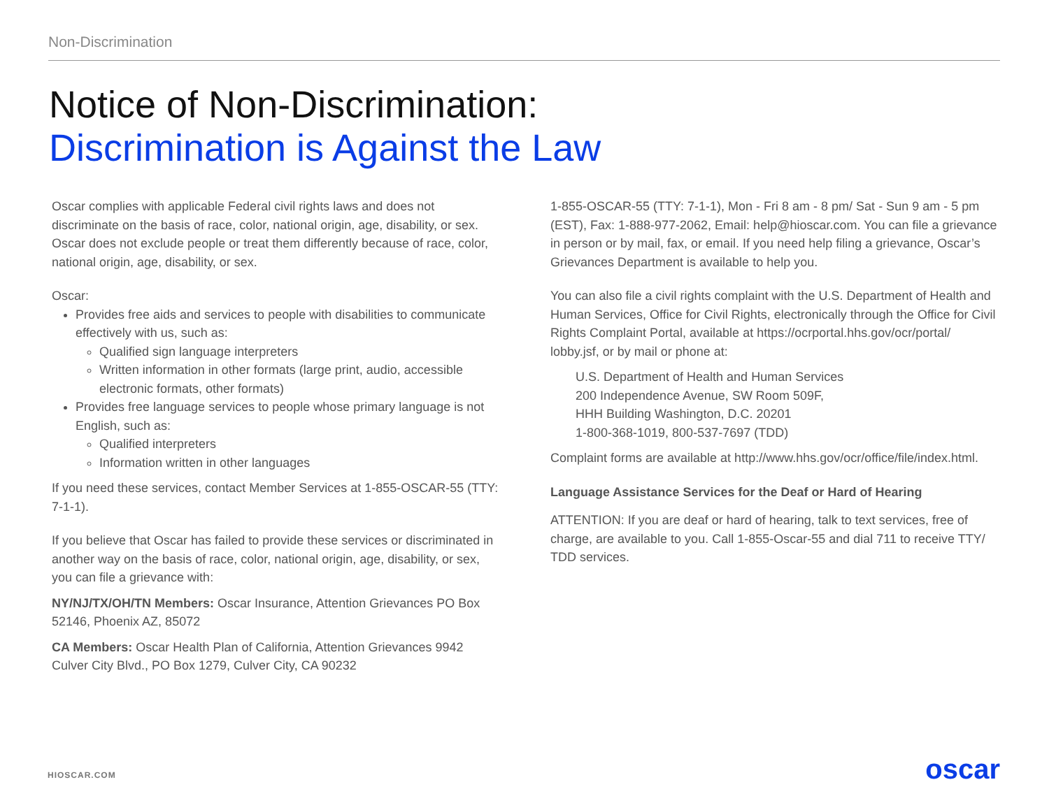Non-Discrimination
Notice of Non-Discrimination:
Discrimination is Against the Law
Oscar complies with applicable Federal civil rights laws and does not discriminate on the basis of race, color, national origin, age, disability, or sex. Oscar does not exclude people or treat them differently because of race, color, national origin, age, disability, or sex.
Oscar:
Provides free aids and services to people with disabilities to communicate effectively with us, such as:
Qualified sign language interpreters
Written information in other formats (large print, audio, accessible electronic formats, other formats)
Provides free language services to people whose primary language is not English, such as:
Qualified interpreters
Information written in other languages
If you need these services, contact Member Services at 1-855-OSCAR-55 (TTY: 7-1-1).
If you believe that Oscar has failed to provide these services or discriminated in another way on the basis of race, color, national origin, age, disability, or sex, you can file a grievance with:
NY/NJ/TX/OH/TN Members: Oscar Insurance, Attention Grievances PO Box 52146, Phoenix AZ, 85072
CA Members: Oscar Health Plan of California, Attention Grievances 9942 Culver City Blvd., PO Box 1279, Culver City, CA 90232
1-855-OSCAR-55 (TTY: 7-1-1), Mon - Fri 8 am - 8 pm/ Sat - Sun 9 am - 5 pm (EST), Fax: 1-888-977-2062, Email: help@hioscar.com. You can file a grievance in person or by mail, fax, or email. If you need help filing a grievance, Oscar’s Grievances Department is available to help you.
You can also file a civil rights complaint with the U.S. Department of Health and Human Services, Office for Civil Rights, electronically through the Office for Civil Rights Complaint Portal, available at https://ocrportal.hhs.gov/ocr/portal/ lobby.jsf, or by mail or phone at:
U.S. Department of Health and Human Services
200 Independence Avenue, SW Room 509F,
HHH Building Washington, D.C. 20201
1-800-368-1019, 800-537-7697 (TDD)
Complaint forms are available at http://www.hhs.gov/ocr/office/file/index.html.
Language Assistance Services for the Deaf or Hard of Hearing
ATTENTION: If you are deaf or hard of hearing, talk to text services, free of charge, are available to you. Call 1-855-Oscar-55 and dial 711 to receive TTY/ TDD services.
HIOSCAR.COM oscar